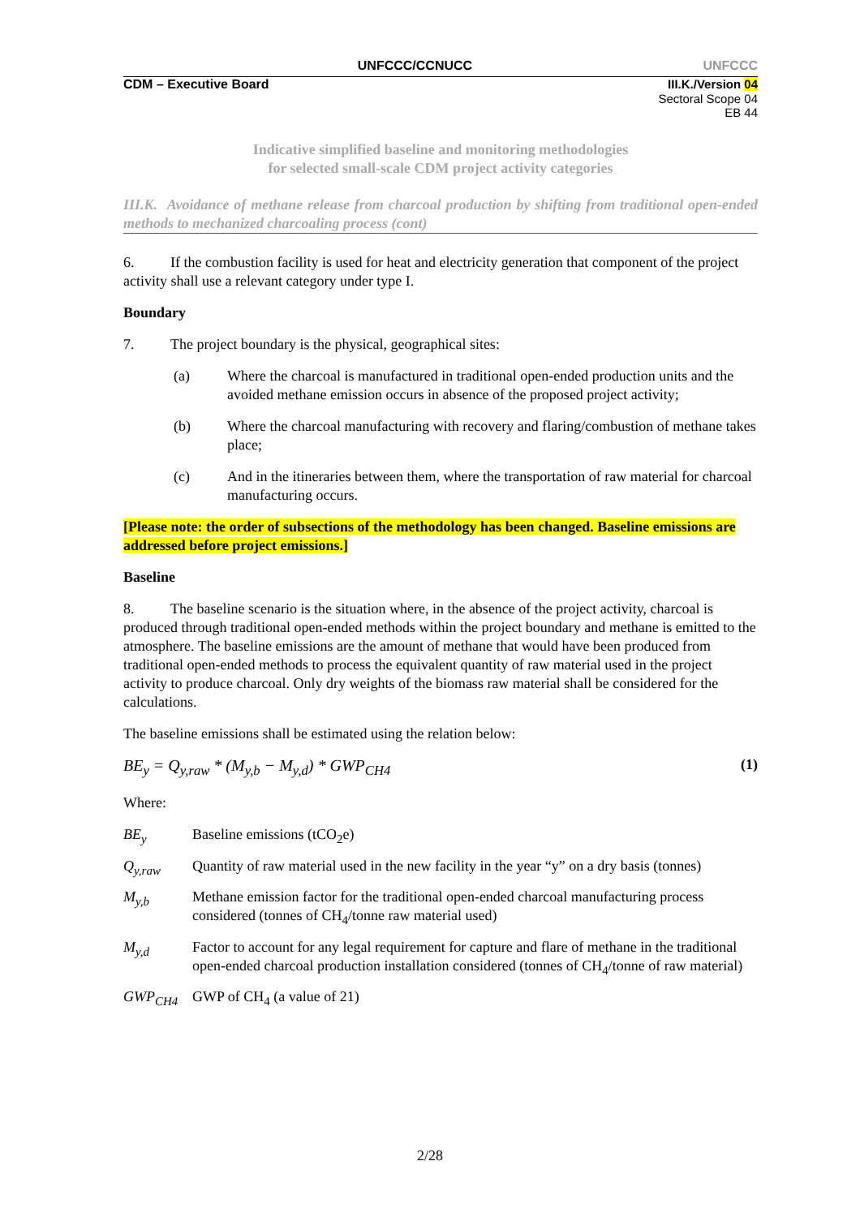UNFCCC/CCNUCC UNFCCC
CDM – Executive Board III.K./Version 04
Sectoral Scope 04
EB 44
Indicative simplified baseline and monitoring methodologies
for selected small-scale CDM project activity categories
III.K. Avoidance of methane release from charcoal production by shifting from traditional open-ended methods to mechanized charcoaling process (cont)
6. If the combustion facility is used for heat and electricity generation that component of the project activity shall use a relevant category under type I.
Boundary
7. The project boundary is the physical, geographical sites:
(a) Where the charcoal is manufactured in traditional open-ended production units and the avoided methane emission occurs in absence of the proposed project activity;
(b) Where the charcoal manufacturing with recovery and flaring/combustion of methane takes place;
(c) And in the itineraries between them, where the transportation of raw material for charcoal manufacturing occurs.
[Please note: the order of subsections of the methodology has been changed. Baseline emissions are addressed before project emissions.]
Baseline
8. The baseline scenario is the situation where, in the absence of the project activity, charcoal is produced through traditional open-ended methods within the project boundary and methane is emitted to the atmosphere. The baseline emissions are the amount of methane that would have been produced from traditional open-ended methods to process the equivalent quantity of raw material used in the project activity to produce charcoal. Only dry weights of the biomass raw material shall be considered for the calculations.
The baseline emissions shall be estimated using the relation below:
BE<sub>y</sub> = Q<sub>y,raw</sub> * (M<sub>y,b</sub> − M<sub>y,d</sub>) * GWP<sub>CH4</sub> (1)
Where:
BE<sub>y</sub> Baseline emissions (tCO<sub>2</sub>e)
Q<sub>y,raw</sub> Quantity of raw material used in the new facility in the year “y” on a dry basis (tonnes)
M<sub>y,b</sub> Methane emission factor for the traditional open-ended charcoal manufacturing process considered (tonnes of CH<sub>4</sub>/tonne raw material used)
M<sub>y,d</sub> Factor to account for any legal requirement for capture and flare of methane in the traditional open-ended charcoal production installation considered (tonnes of CH<sub>4</sub>/tonne of raw material)
GWP<sub>CH4</sub> GWP of CH<sub>4</sub> (a value of 21)
2/28